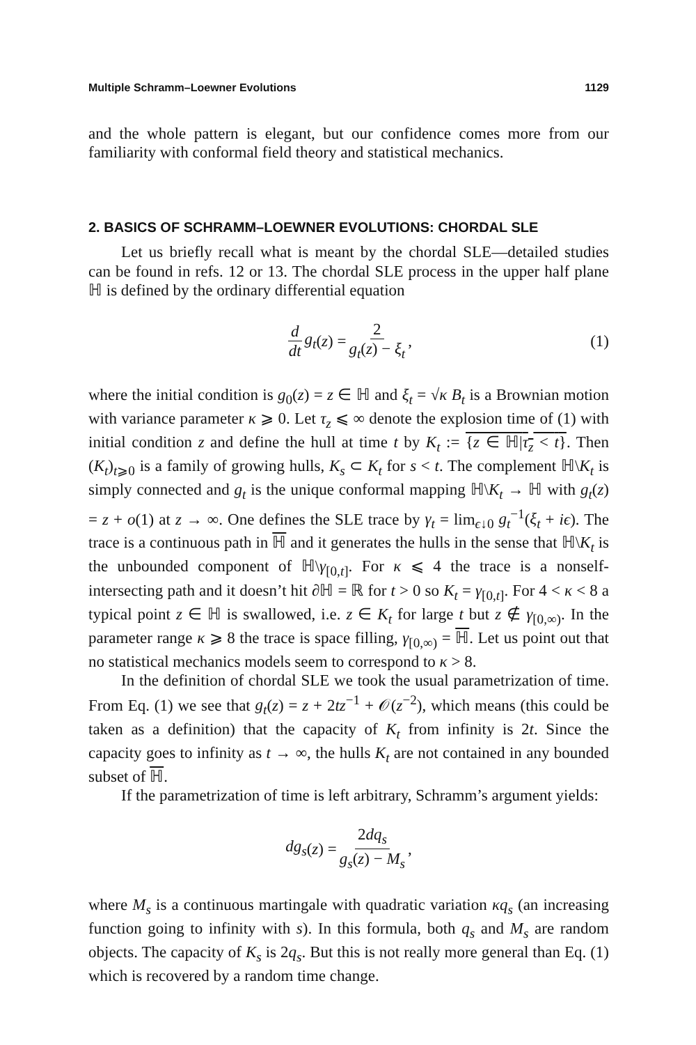Multiple Schramm–Loewner Evolutions 1129
and the whole pattern is elegant, but our confidence comes more from our familiarity with conformal field theory and statistical mechanics.
2. BASICS OF SCHRAMM–LOEWNER EVOLUTIONS: CHORDAL SLE
Let us briefly recall what is meant by the chordal SLE—detailed studies can be found in refs. 12 or 13. The chordal SLE process in the upper half plane ℍ is defined by the ordinary differential equation
d dt g<sub>t</sub> (z) = 2 g<sub>t</sub>(z) − ξ<sub>t</sub>, (1)
where the initial condition is g<sub>0</sub>(z) = z ∈ ℍ and ξ<sub>t</sub> = √κ B<sub>t</sub> is a Brownian motion with variance parameter κ ⩾ 0. Let τ<sub>z</sub> ⩽ ∞ denote the explosion time of (1) with initial condition z and define the hull at time t by K<sub>t</sub> := {z ∈ ℍ|τ<sub>z</sub> < t}. Then (K<sub>t</sub>)<sub>t⩾0</sub> is a family of growing hulls, K<sub>s</sub> ⊂ K<sub>t</sub> for s < t. The complement ℍ\K<sub>t</sub> is simply connected and g<sub>t</sub> is the unique conformal mapping ℍ\K<sub>t</sub> → ℍ with g<sub>t</sub>(z) = z + o(1) at z → ∞. One defines the SLE trace by γ<sub>t</sub> = lim<sub>ϵ↓0</sub> g<sub>t</sub><sup>−1</sup>(ξ<sub>t</sub> + iϵ). The trace is a continuous path in ℍ and it generates the hulls in the sense that ℍ\K<sub>t</sub> is the unbounded component of ℍ\γ<sub>[0,t]</sub>. For κ ⩽ 4 the trace is a nonself-intersecting path and it doesn’t hit ∂ℍ = ℝ for t > 0 so K<sub>t</sub> = γ<sub>[0,t]</sub>. For 4 < κ < 8 a typical point z ∈ ℍ is swallowed, i.e. z ∈ K<sub>t</sub> for large t but z ∉ γ<sub>[0,∞)</sub>. In the parameter range κ ⩾ 8 the trace is space filling, γ<sub>[0,∞)</sub> = ℍ. Let us point out that no statistical mechanics models seem to correspond to κ > 8.
In the definition of chordal SLE we took the usual parametrization of time. From Eq. (1) we see that g<sub>t</sub>(z) = z + 2tz<sup>−1</sup> + 𝒪(z<sup>−2</sup>), which means (this could be taken as a definition) that the capacity of K<sub>t</sub> from infinity is 2t. Since the capacity goes to infinity as t → ∞, the hulls K<sub>t</sub> are not contained in any bounded subset of ℍ.
If the parametrization of time is left arbitrary, Schramm’s argument yields:
dg<sub>s</sub> (z) = 2dq<sub>s</sub> g<sub>s</sub>(z) − M<sub>s</sub>,
where M<sub>s</sub> is a continuous martingale with quadratic variation κq<sub>s</sub> (an increasing function going to infinity with s). In this formula, both q<sub>s</sub> and M<sub>s</sub> are random objects. The capacity of K<sub>s</sub> is 2q<sub>s</sub>. But this is not really more general than Eq. (1) which is recovered by a random time change.